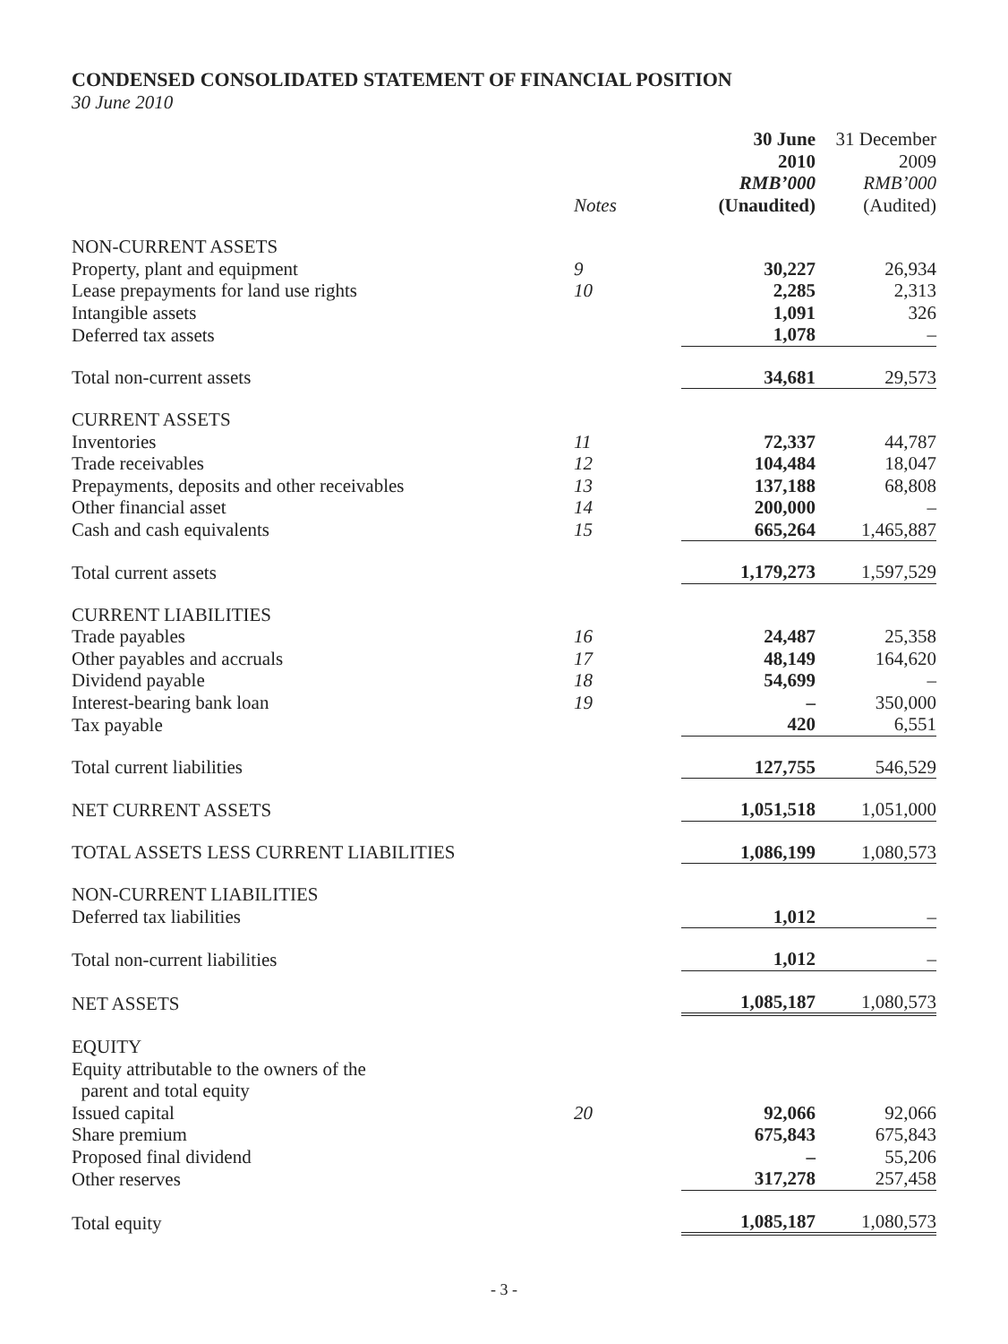CONDENSED CONSOLIDATED STATEMENT OF FINANCIAL POSITION
30 June 2010
| | Notes | 30 June 2010 RMB’000 (Unaudited) | 31 December 2009 RMB’000 (Audited) |
| --- | --- | --- | --- |
| NON-CURRENT ASSETS | | | |
| Property, plant and equipment | 9 | 30,227 | 26,934 |
| Lease prepayments for land use rights | 10 | 2,285 | 2,313 |
| Intangible assets | | 1,091 | 326 |
| Deferred tax assets | | 1,078 | – |
| Total non-current assets | | 34,681 | 29,573 |
| CURRENT ASSETS | | | |
| Inventories | 11 | 72,337 | 44,787 |
| Trade receivables | 12 | 104,484 | 18,047 |
| Prepayments, deposits and other receivables | 13 | 137,188 | 68,808 |
| Other financial asset | 14 | 200,000 | – |
| Cash and cash equivalents | 15 | 665,264 | 1,465,887 |
| Total current assets | | 1,179,273 | 1,597,529 |
| CURRENT LIABILITIES | | | |
| Trade payables | 16 | 24,487 | 25,358 |
| Other payables and accruals | 17 | 48,149 | 164,620 |
| Dividend payable | 18 | 54,699 | – |
| Interest-bearing bank loan | 19 | – | 350,000 |
| Tax payable | | 420 | 6,551 |
| Total current liabilities | | 127,755 | 546,529 |
| NET CURRENT ASSETS | | 1,051,518 | 1,051,000 |
| TOTAL ASSETS LESS CURRENT LIABILITIES | | 1,086,199 | 1,080,573 |
| NON-CURRENT LIABILITIES | | | |
| Deferred tax liabilities | | 1,012 | – |
| Total non-current liabilities | | 1,012 | – |
| NET ASSETS | | 1,085,187 | 1,080,573 |
| EQUITY | | | |
| Equity attributable to the owners of the parent and total equity | | | |
| Issued capital | 20 | 92,066 | 92,066 |
| Share premium | | 675,843 | 675,843 |
| Proposed final dividend | | – | 55,206 |
| Other reserves | | 317,278 | 257,458 |
| Total equity | | 1,085,187 | 1,080,573 |
- 3 -